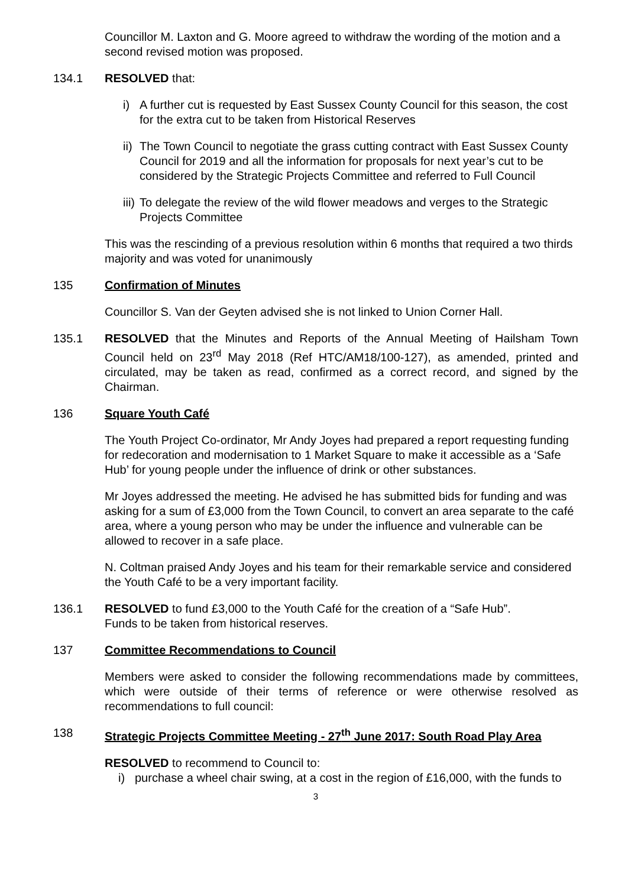Councillor M. Laxton and G. Moore agreed to withdraw the wording of the motion and a second revised motion was proposed.
134.1 RESOLVED that:
i) A further cut is requested by East Sussex County Council for this season, the cost for the extra cut to be taken from Historical Reserves
ii) The Town Council to negotiate the grass cutting contract with East Sussex County Council for 2019 and all the information for proposals for next year’s cut to be considered by the Strategic Projects Committee and referred to Full Council
iii) To delegate the review of the wild flower meadows and verges to the Strategic Projects Committee
This was the rescinding of a previous resolution within 6 months that required a two thirds majority and was voted for unanimously
135 Confirmation of Minutes
Councillor S. Van der Geyten advised she is not linked to Union Corner Hall.
135.1 RESOLVED that the Minutes and Reports of the Annual Meeting of Hailsham Town Council held on 23<sup>rd</sup> May 2018 (Ref HTC/AM18/100-127), as amended, printed and circulated, may be taken as read, confirmed as a correct record, and signed by the Chairman.
136 Square Youth Café
The Youth Project Co-ordinator, Mr Andy Joyes had prepared a report requesting funding for redecoration and modernisation to 1 Market Square to make it accessible as a ‘Safe Hub’ for young people under the influence of drink or other substances.
Mr Joyes addressed the meeting. He advised he has submitted bids for funding and was asking for a sum of £3,000 from the Town Council, to convert an area separate to the café area, where a young person who may be under the influence and vulnerable can be allowed to recover in a safe place.
N. Coltman praised Andy Joyes and his team for their remarkable service and considered the Youth Café to be a very important facility.
136.1 RESOLVED to fund £3,000 to the Youth Café for the creation of a “Safe Hub”.
Funds to be taken from historical reserves.
137 Committee Recommendations to Council
Members were asked to consider the following recommendations made by committees, which were outside of their terms of reference or were otherwise resolved as recommendations to full council:
138 Strategic Projects Committee Meeting - 27<sup>th</sup> June 2017: South Road Play Area
RESOLVED to recommend to Council to:
i) purchase a wheel chair swing, at a cost in the region of £16,000, with the funds to
3